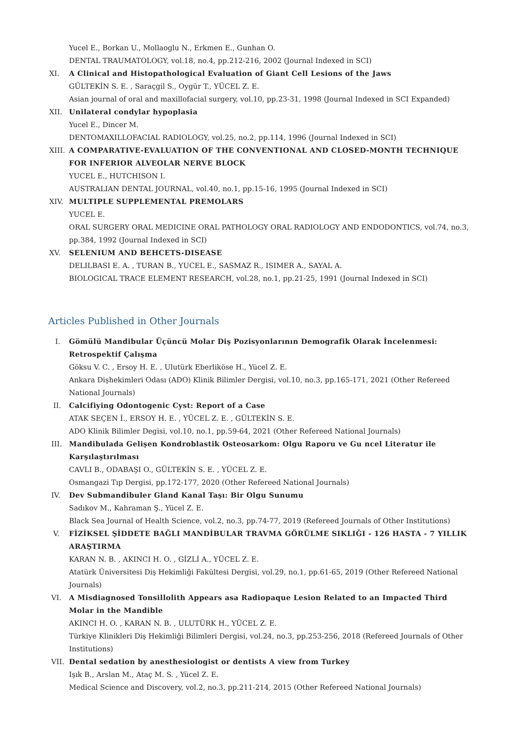Yucel E., Borkan U., Mollaoglu N., Erkmen E., Gunhan O.
DENTAL TRAUMATOLOGY, vol.18, no.4, pp.212-216, 2002 (Journal Indexed in SCI)
XI.
A Clinical and Histopathological Evaluation of Giant Cell Lesions of the Jaws
GÜLTEKİN S. E. , Saraçgil S., Oygür T., YÜCEL Z. E.
Asian journal of oral and maxillofacial surgery, vol.10, pp.23-31, 1998 (Journal Indexed in SCI Expanded)
XII. Unilateral condylar hypoplasia
Yucel E., Dincer M.
DENTOMAXILLOFACIAL RADIOLOGY, vol.25, no.2, pp.114, 1996 (Journal Indexed in SCI)
XIII.
A COMPARATIVE-EVALUATION OF THE CONVENTIONAL AND CLOSED-MONTH TECHNIQUE FOR INFERIOR ALVEOLAR NERVE BLOCK
YUCEL E., HUTCHISON I.
AUSTRALIAN DENTAL JOURNAL, vol.40, no.1, pp.15-16, 1995 (Journal Indexed in SCI)
XIV. MULTIPLE SUPPLEMENTAL PREMOLARS
YUCEL E.
ORAL SURGERY ORAL MEDICINE ORAL PATHOLOGY ORAL RADIOLOGY AND ENDODONTICS, vol.74, no.3, pp.384, 1992 (Journal Indexed in SCI)
XV. SELENIUM AND BEHCETS-DISEASE
DELILBASI E. A. , TURAN B., YUCEL E., SASMAZ R., ISIMER A., SAYAL A.
BIOLOGICAL TRACE ELEMENT RESEARCH, vol.28, no.1, pp.21-25, 1991 (Journal Indexed in SCI)
Articles Published in Other Journals
I. Gömülü Mandibular Üçüncü Molar Diş Pozisyonlarının Demografik Olarak İncelenmesi: Retrospektif Çalışma
Göksu V. C. , Ersoy H. E. , Ulutürk Eberliköse H., Yücel Z. E.
Ankara Dişhekimleri Odası (ADO) Klinik Bilimler Dergisi, vol.10, no.3, pp.165-171, 2021 (Other Refereed National Journals)
II. Calcifiying Odontogenic Cyst: Report of a Case
ATAK SEÇEN İ., ERSOY H. E. , YÜCEL Z. E. , GÜLTEKİN S. E.
ADO Klinik Bilimler Degisi, vol.10, no.1, pp.59-64, 2021 (Other Refereed National Journals)
III. Mandibulada Gelişen Kondroblastik Osteosarkom: Olgu Raporu ve Gu ncel Literatur ile Karşılaştırılması
CAVLI B., ODABAŞI O., GÜLTEKİN S. E. , YÜCEL Z. E.
Osmangazi Tıp Dergisi, pp.172-177, 2020 (Other Refereed National Journals)
IV. Dev Submandibuler Gland Kanal Taşı: Bir Olgu Sunumu
Sadıkov M., Kahraman Ş., Yücel Z. E.
Black Sea Journal of Health Science, vol.2, no.3, pp.74-77, 2019 (Refereed Journals of Other Institutions)
V. FİZİKSEL ŞİDDETE BAĞLI MANDİBULAR TRAVMA GÖRÜLME SIKLIĞI - 126 HASTA - 7 YILLIK ARAŞTIRMA
KARAN N. B. , AKINCI H. O. , GİZLİ A., YÜCEL Z. E.
Atatürk Üniversitesi Diş Hekimliği Fakültesi Dergisi, vol.29, no.1, pp.61-65, 2019 (Other Refereed National Journals)
VI. A Misdiagnosed Tonsillolith Appears asa Radiopaque Lesion Related to an Impacted Third Molar in the Mandible
AKINCI H. O. , KARAN N. B. , ULUTÜRK H., YÜCEL Z. E.
Türkiye Klinikleri Diş Hekimliği Bilimleri Dergisi, vol.24, no.3, pp.253-256, 2018 (Refereed Journals of Other Institutions)
VII. Dental sedation by anesthesiologist or dentists A view from Turkey
Işık B., Arslan M., Ataç M. S. , Yücel Z. E.
Medical Science and Discovery, vol.2, no.3, pp.211-214, 2015 (Other Refereed National Journals)